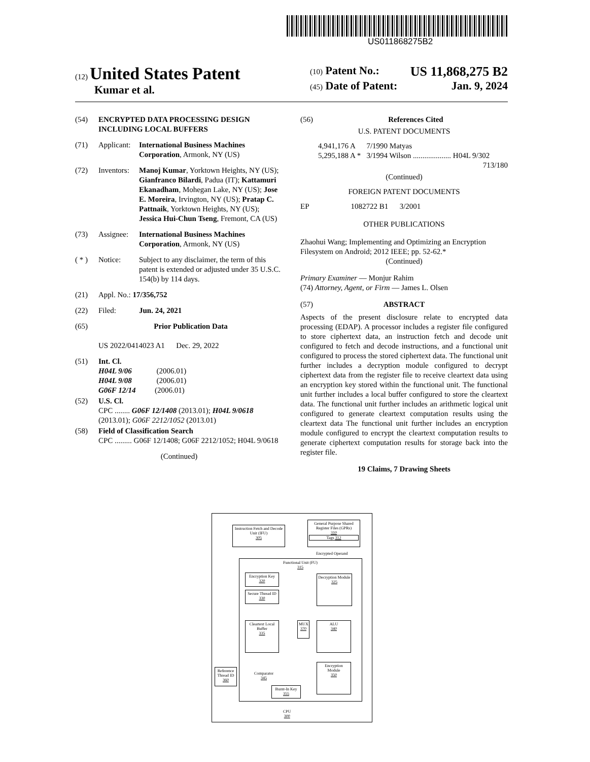US011868275B2
(12) United States Patent
Kumar et al.
(10) Patent No.: US 11,868,275 B2
(45) Date of Patent: Jan. 9, 2024
(54) ENCRYPTED DATA PROCESSING DESIGN INCLUDING LOCAL BUFFERS
(71) Applicant: International Business Machines Corporation, Armonk, NY (US)
(72) Inventors: Manoj Kumar, Yorktown Heights, NY (US); Gianfranco Bilardi, Padua (IT); Kattamuri Ekanadham, Mohegan Lake, NY (US); Jose E. Moreira, Irvington, NY (US); Pratap C. Pattnaik, Yorktown Heights, NY (US); Jessica Hui-Chun Tseng, Fremont, CA (US)
(73) Assignee: International Business Machines Corporation, Armonk, NY (US)
( * ) Notice: Subject to any disclaimer, the term of this patent is extended or adjusted under 35 U.S.C. 154(b) by 114 days.
(21) Appl. No.: 17/356,752
(22) Filed: Jun. 24, 2021
(65) Prior Publication Data
US 2022/0414023 A1 Dec. 29, 2022
(51) Int. Cl.
H04L 9/06 (2006.01)
H04L 9/08 (2006.01)
G06F 12/14 (2006.01)
(52) U.S. Cl.
CPC ........ G06F 12/1408 (2013.01); H04L 9/0618 (2013.01); G06F 2212/1052 (2013.01)
(58) Field of Classification Search
CPC ......... G06F 12/1408; G06F 2212/1052; H04L 9/0618
(Continued)
(56) References Cited
U.S. PATENT DOCUMENTS
4,941,176 A 7/1990 Matyas
5,295,188 A * 3/1994 Wilson .................... H04L 9/302
713/180
(Continued)
FOREIGN PATENT DOCUMENTS
EP 1082722 B1 3/2001
OTHER PUBLICATIONS
Zhaohui Wang; Implementing and Optimizing an Encryption Filesystem on Android; 2012 IEEE; pp. 52-62.*
(Continued)
Primary Examiner — Monjur Rahim
(74) Attorney, Agent, or Firm — James L. Olsen
(57) ABSTRACT
Aspects of the present disclosure relate to encrypted data processing (EDAP). A processor includes a register file configured to store ciphertext data, an instruction fetch and decode unit configured to fetch and decode instructions, and a functional unit configured to process the stored ciphertext data. The functional unit further includes a decryption module configured to decrypt ciphertext data from the register file to receive cleartext data using an encryption key stored within the functional unit. The functional unit further includes a local buffer configured to store the cleartext data. The functional unit further includes an arithmetic logical unit configured to generate cleartext computation results using the cleartext data The functional unit further includes an encryption module configured to encrypt the cleartext computation results to generate ciphertext computation results for storage back into the register file.
19 Claims, 7 Drawing Sheets
Instruction Fetch and Decode Unit (IFU)
305
General Purpose Shared Register Files (GPRs)
310
Tags 312
Encrypted Operand
Functional Unit (FU)
315
Encryption Key
320
Secure Thread ID
330
Decryption Module
325
Cleartext Local Buffer
335
MUX
370
ALU
340
Encryption Module
350
Reference Thread ID
360
Comparator
345
Burnt-In Key
355
CPU
300